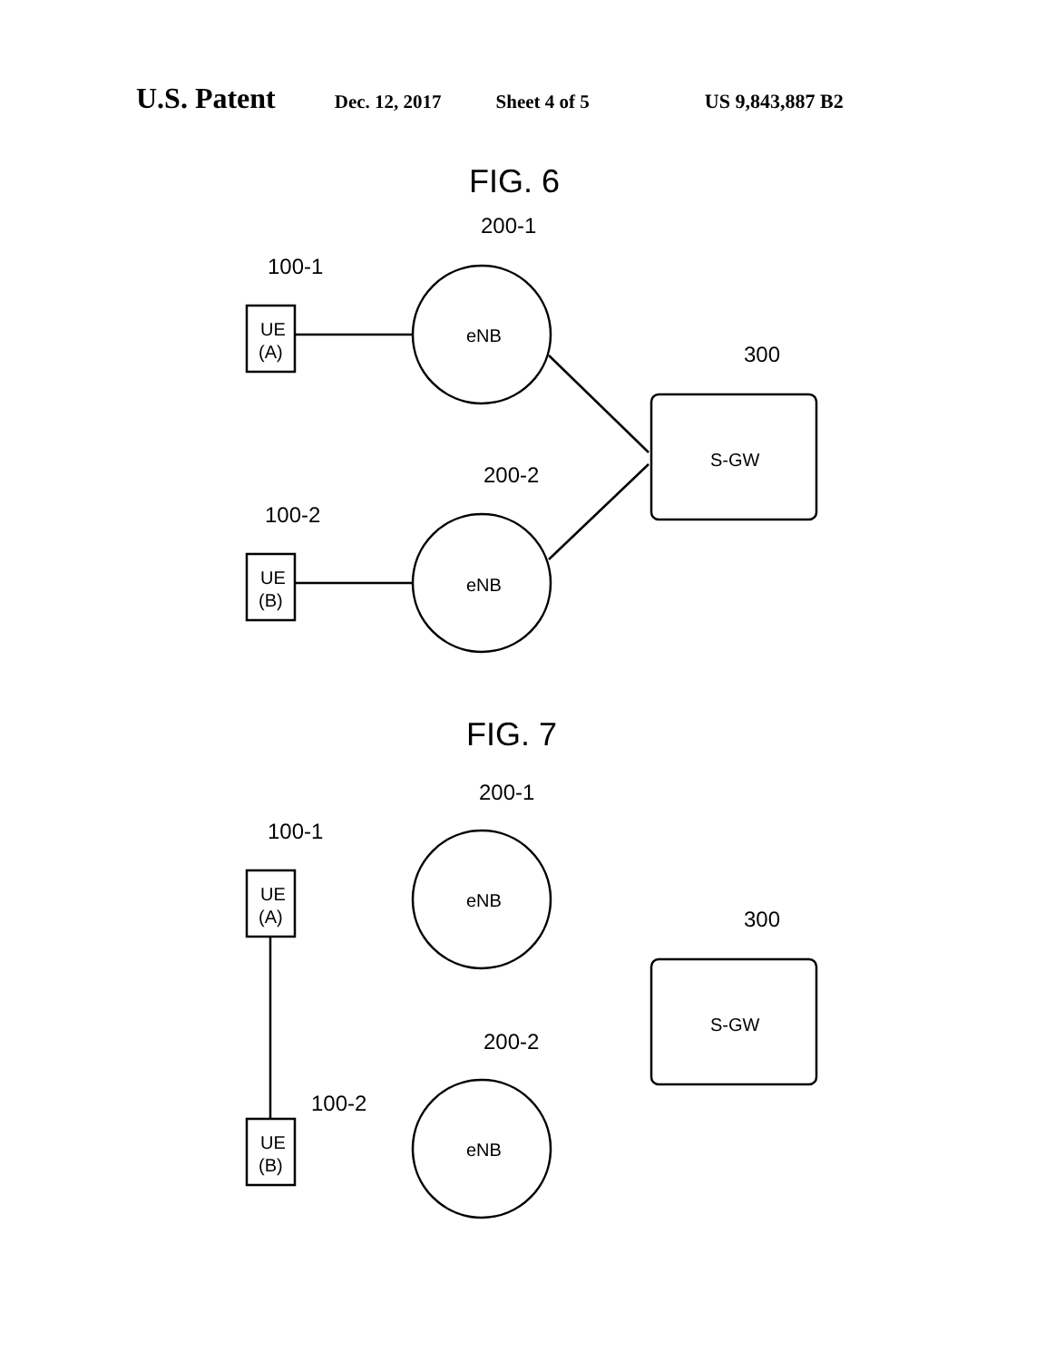U.S. Patent Dec. 12, 2017 Sheet 4 of 5 US 9,843,887 B2
FIG. 6
200-1
100-1
300
200-2
100-2
UE
(A)
UE
(B)
eNB
eNB
S-GW
FIG. 7
200-1
100-1
300
200-2
100-2
UE
(A)
UE
(B)
eNB
eNB
S-GW